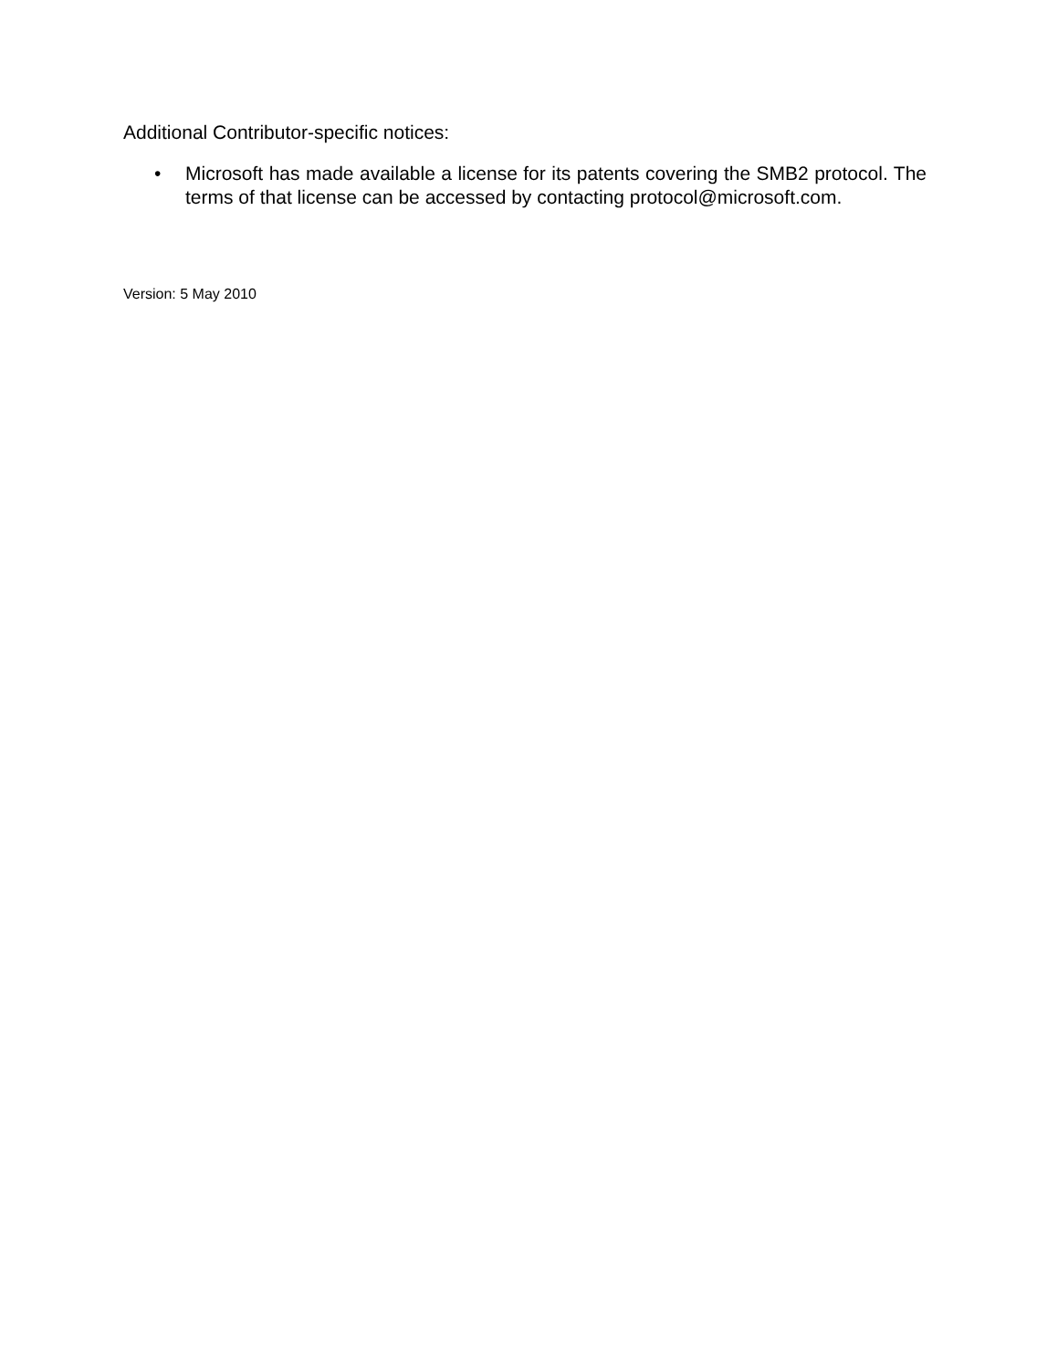Additional Contributor-specific notices:
• Microsoft has made available a license for its patents covering the SMB2 protocol. The terms of that license can be accessed by contacting protocol@microsoft.com.
Version: 5 May 2010